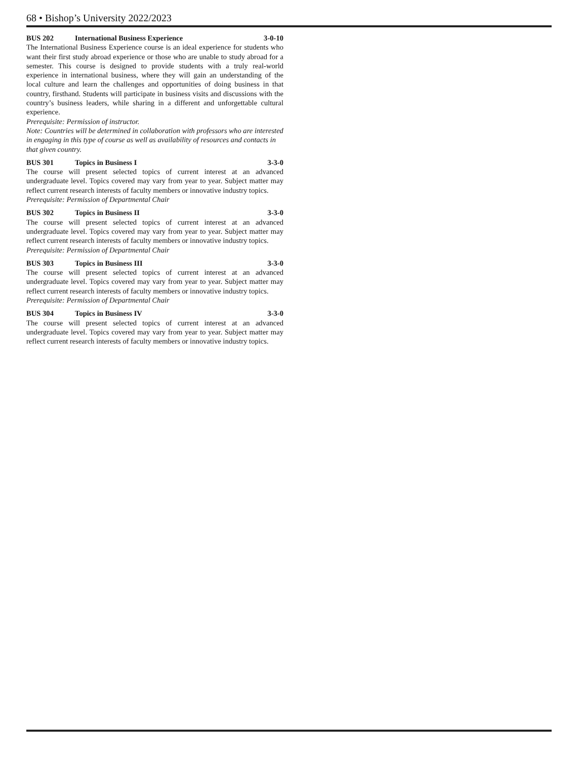68 • Bishop’s University 2022/2023
BUS 202 International Business Experience 3-0-10
The International Business Experience course is an ideal experience for students who want their first study abroad experience or those who are unable to study abroad for a semester. This course is designed to provide students with a truly real-world experience in international business, where they will gain an understanding of the local culture and learn the challenges and opportunities of doing business in that country, firsthand. Students will participate in business visits and discussions with the country’s business leaders, while sharing in a different and unforgettable cultural experience.
Prerequisite: Permission of instructor.
Note: Countries will be determined in collaboration with professors who are interested in engaging in this type of course as well as availability of resources and contacts in that given country.
BUS 301 Topics in Business I 3-3-0
The course will present selected topics of current interest at an advanced undergraduate level. Topics covered may vary from year to year. Subject matter may reflect current research interests of faculty members or innovative industry topics.
Prerequisite: Permission of Departmental Chair
BUS 302 Topics in Business II 3-3-0
The course will present selected topics of current interest at an advanced undergraduate level. Topics covered may vary from year to year. Subject matter may reflect current research interests of faculty members or innovative industry topics.
Prerequisite: Permission of Departmental Chair
BUS 303 Topics in Business III 3-3-0
The course will present selected topics of current interest at an advanced undergraduate level. Topics covered may vary from year to year. Subject matter may reflect current research interests of faculty members or innovative industry topics.
Prerequisite: Permission of Departmental Chair
BUS 304 Topics in Business IV 3-3-0
The course will present selected topics of current interest at an advanced undergraduate level. Topics covered may vary from year to year. Subject matter may reflect current research interests of faculty members or innovative industry topics.